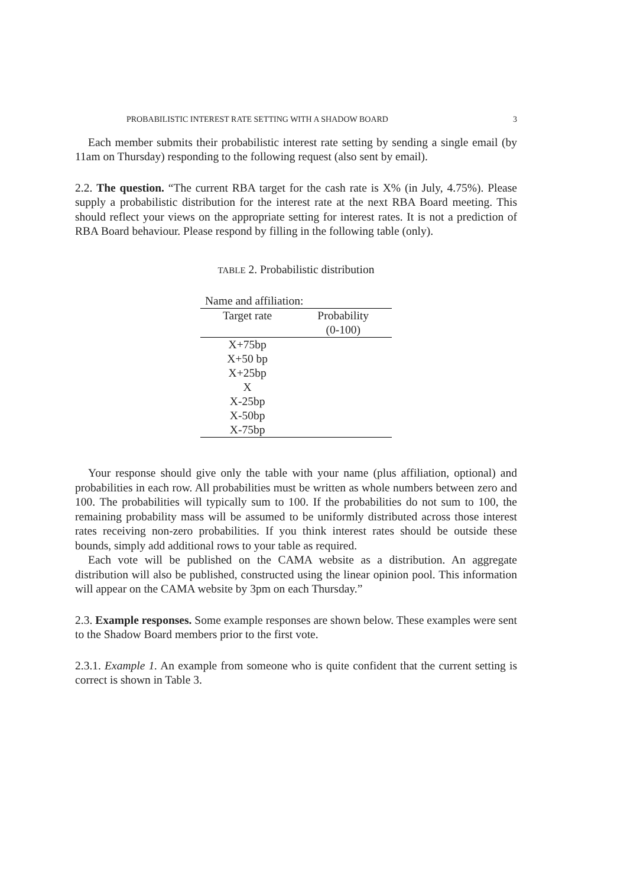PROBABILISTIC INTEREST RATE SETTING WITH A SHADOW BOARD 3
Each member submits their probabilistic interest rate setting by sending a single email (by 11am on Thursday) responding to the following request (also sent by email).
2.2. The question. “The current RBA target for the cash rate is X% (in July, 4.75%). Please supply a probabilistic distribution for the interest rate at the next RBA Board meeting. This should reflect your views on the appropriate setting for interest rates. It is not a prediction of RBA Board behaviour. Please respond by filling in the following table (only).
TABLE 2. Probabilistic distribution
| Name and affiliation: | |
| Target rate | Probability |
| | (0-100) |
| X+75bp | |
| X+50 bp | |
| X+25bp | |
| X | |
| X-25bp | |
| X-50bp | |
| X-75bp | |
Your response should give only the table with your name (plus affiliation, optional) and probabilities in each row. All probabilities must be written as whole numbers between zero and 100. The probabilities will typically sum to 100. If the probabilities do not sum to 100, the remaining probability mass will be assumed to be uniformly distributed across those interest rates receiving non-zero probabilities. If you think interest rates should be outside these bounds, simply add additional rows to your table as required.
Each vote will be published on the CAMA website as a distribution. An aggregate distribution will also be published, constructed using the linear opinion pool. This information will appear on the CAMA website by 3pm on each Thursday.”
2.3. Example responses. Some example responses are shown below. These examples were sent to the Shadow Board members prior to the first vote.
2.3.1. Example 1. An example from someone who is quite confident that the current setting is correct is shown in Table 3.